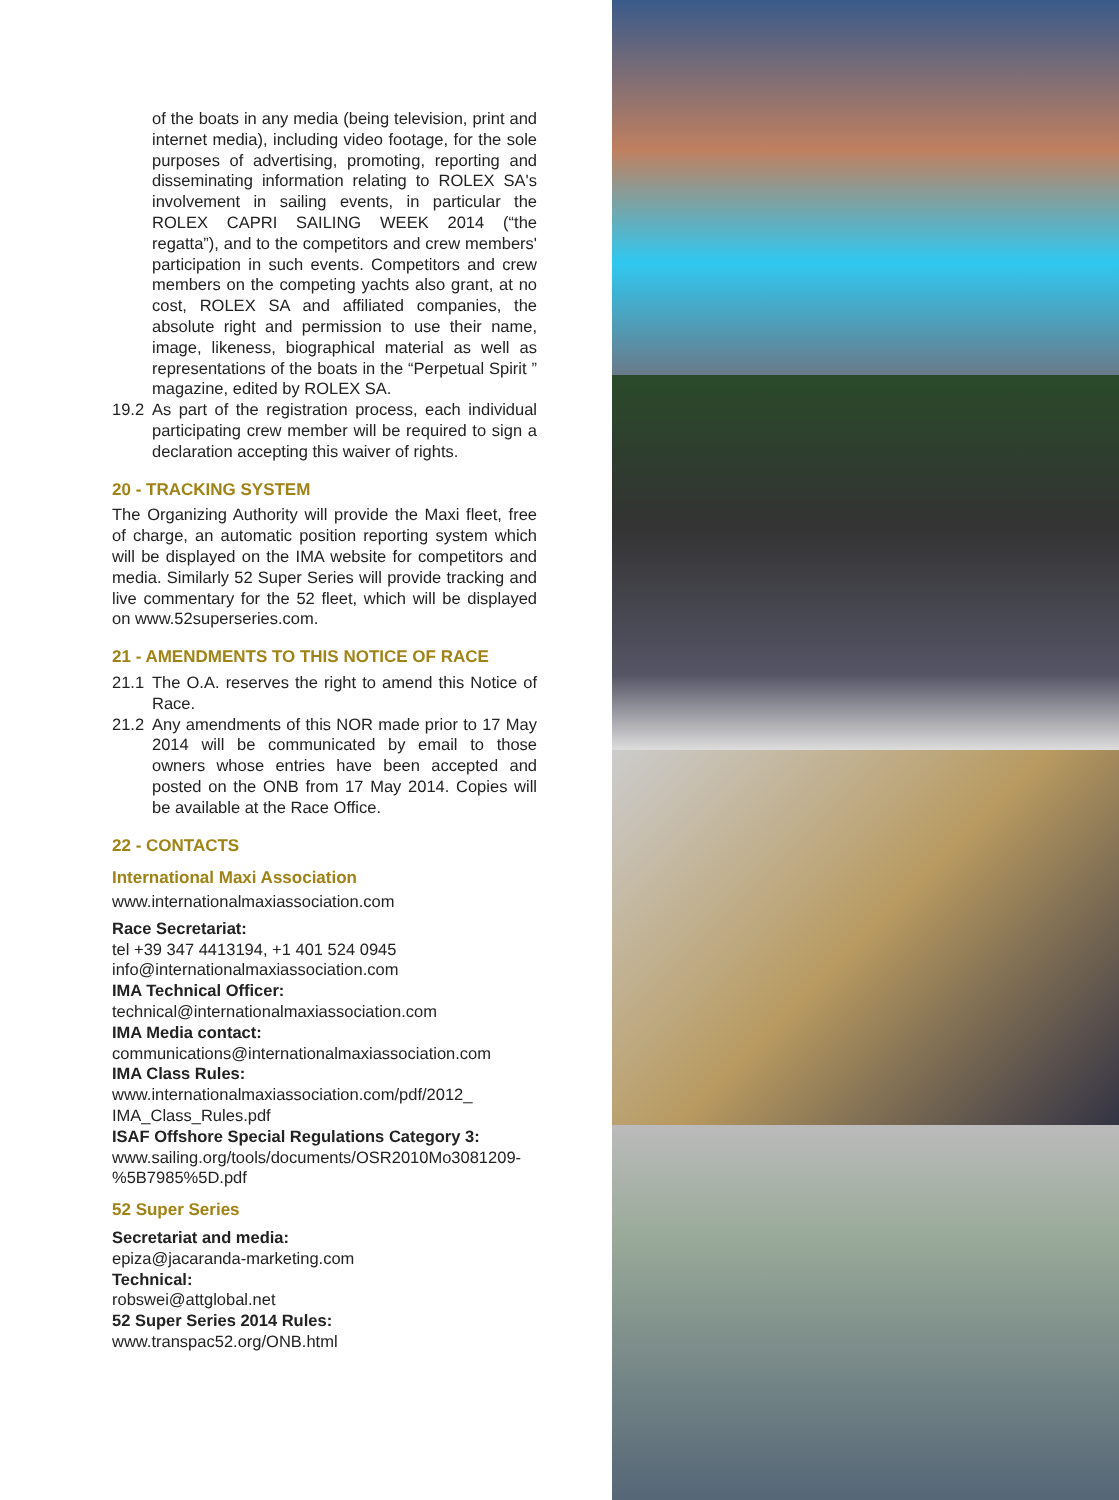of the boats in any media (being television, print and internet media), including video footage, for the sole purposes of advertising, promoting, reporting and disseminating information relating to ROLEX SA's involvement in sailing events, in particular the ROLEX CAPRI SAILING WEEK 2014 (“the regatta”), and to the competitors and crew members' participation in such events. Competitors and crew members on the competing yachts also grant, at no cost, ROLEX SA and affiliated companies, the absolute right and permission to use their name, image, likeness, biographical material as well as representations of the boats in the “Perpetual Spirit ” magazine, edited by ROLEX SA.
19.2 As part of the registration process, each individual participating crew member will be required to sign a declaration accepting this waiver of rights.
20 - TRACKING SYSTEM
The Organizing Authority will provide the Maxi fleet, free of charge, an automatic position reporting system which will be displayed on the IMA website for competitors and media. Similarly 52 Super Series will provide tracking and live commentary for the 52 fleet, which will be displayed on www.52superseries.com.
21 - AMENDMENTS TO THIS NOTICE OF RACE
21.1 The O.A. reserves the right to amend this Notice of Race.
21.2 Any amendments of this NOR made prior to 17 May 2014 will be communicated by email to those owners whose entries have been accepted and posted on the ONB from 17 May 2014. Copies will be available at the Race Office.
22 - CONTACTS
International Maxi Association
www.internationalmaxiassociation.com
Race Secretariat:
tel +39 347 4413194, +1 401 524 0945
info@internationalmaxiassociation.com
IMA Technical Officer:
technical@internationalmaxiassociation.com
IMA Media contact:
communications@internationalmaxiassociation.com
IMA Class Rules:
www.internationalmaxiassociation.com/pdf/2012_ IMA_Class_Rules.pdf
ISAF Offshore Special Regulations Category 3:
www.sailing.org/tools/documents/OSR2010Mo3081209- %5B7985%5D.pdf
52 Super Series
Secretariat and media:
epiza@jacaranda-marketing.com
Technical:
robswei@attglobal.net
52 Super Series 2014 Rules:
www.transpac52.org/ONB.html